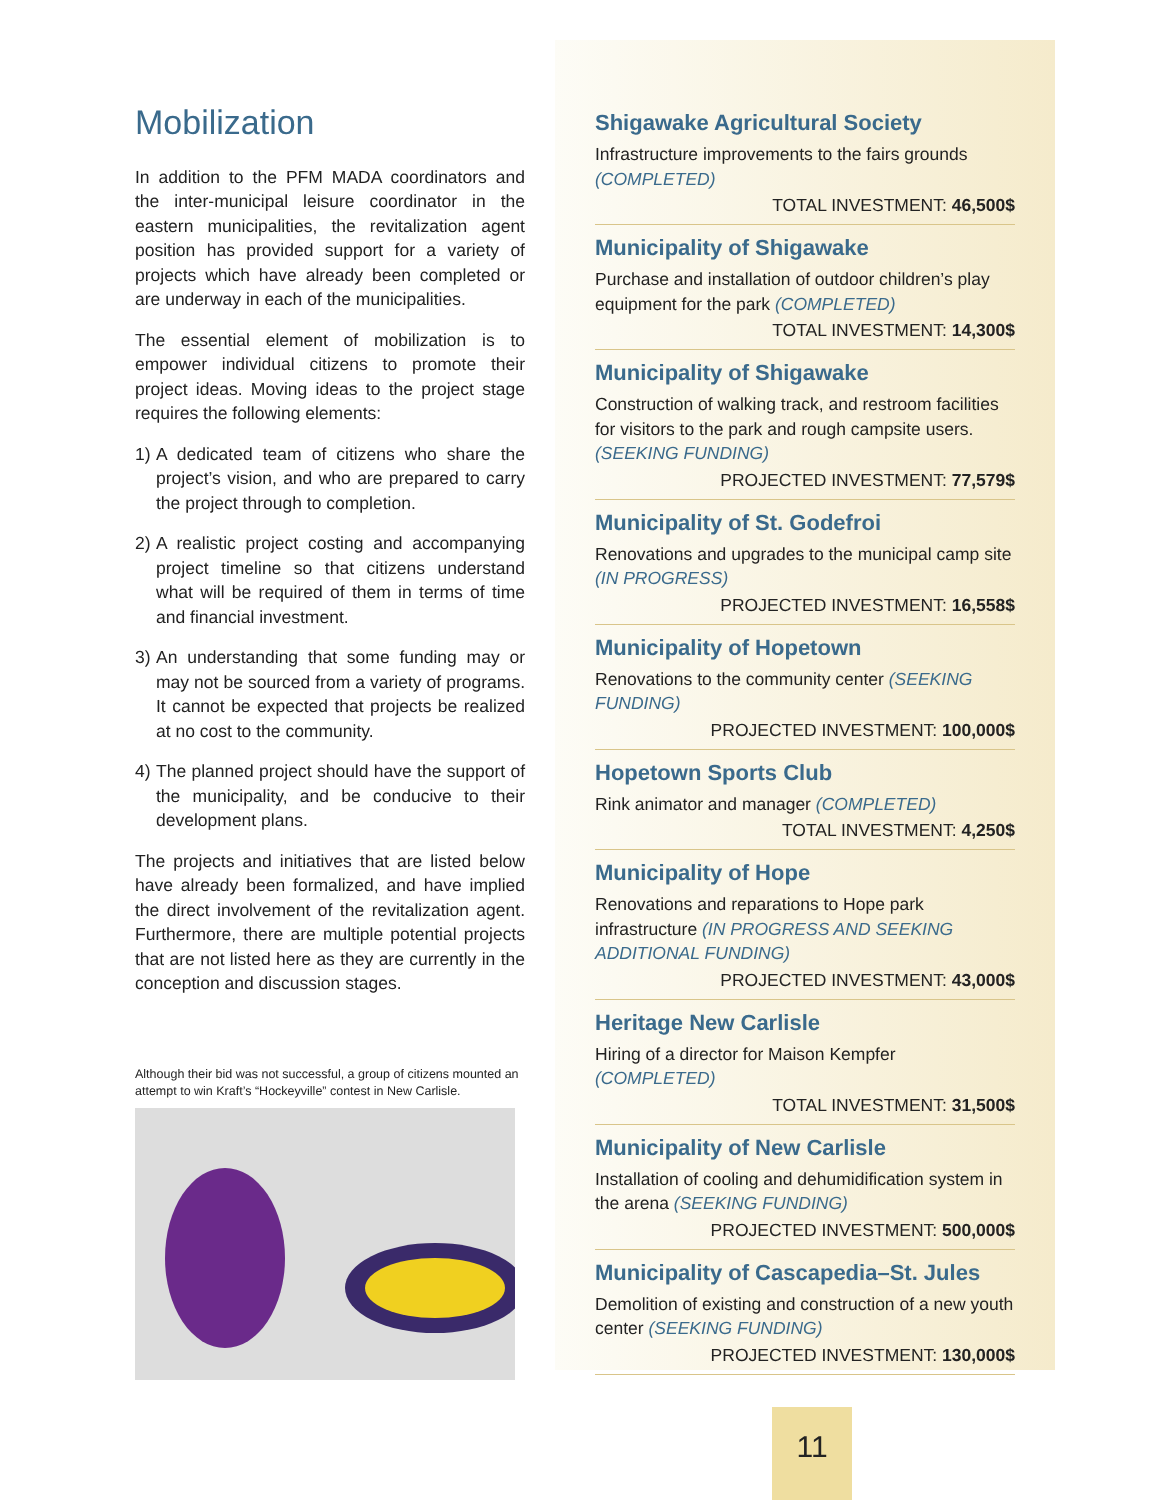Mobilization
In addition to the PFM MADA coordinators and the inter-municipal leisure coordinator in the eastern municipalities, the revitalization agent position has provided support for a variety of projects which have already been completed or are underway in each of the municipalities.
The essential element of mobilization is to empower individual citizens to promote their project ideas. Moving ideas to the project stage requires the following elements:
1) A dedicated team of citizens who share the project’s vision, and who are prepared to carry the project through to completion.
2) A realistic project costing and accompanying project timeline so that citizens understand what will be required of them in terms of time and financial investment.
3) An understanding that some funding may or may not be sourced from a variety of programs. It cannot be expected that projects be realized at no cost to the community.
4) The planned project should have the support of the municipality, and be conducive to their development plans.
The projects and initiatives that are listed below have already been formalized, and have implied the direct involvement of the revitalization agent. Furthermore, there are multiple potential projects that are not listed here as they are currently in the conception and discussion stages.
Although their bid was not successful, a group of citizens mounted an attempt to win Kraft’s “Hockeyville” contest in New Carlisle.
Shigawake Agricultural Society
Infrastructure improvements to the fairs grounds (COMPLETED)
TOTAL INVESTMENT: 46,500$
Municipality of Shigawake
Purchase and installation of outdoor children’s play equipment for the park (COMPLETED)
TOTAL INVESTMENT: 14,300$
Municipality of Shigawake
Construction of walking track, and restroom facilities for visitors to the park and rough campsite users. (SEEKING FUNDING)
PROJECTED INVESTMENT: 77,579$
Municipality of St. Godefroi
Renovations and upgrades to the municipal camp site (IN PROGRESS)
PROJECTED INVESTMENT: 16,558$
Municipality of Hopetown
Renovations to the community center (SEEKING FUNDING)
PROJECTED INVESTMENT: 100,000$
Hopetown Sports Club
Rink animator and manager (COMPLETED)
TOTAL INVESTMENT: 4,250$
Municipality of Hope
Renovations and reparations to Hope park infrastructure (IN PROGRESS AND SEEKING ADDITIONAL FUNDING)
PROJECTED INVESTMENT: 43,000$
Heritage New Carlisle
Hiring of a director for Maison Kempfer (COMPLETED)
TOTAL INVESTMENT: 31,500$
Municipality of New Carlisle
Installation of cooling and dehumidification system in the arena (SEEKING FUNDING)
PROJECTED INVESTMENT: 500,000$
Municipality of Cascapedia–St. Jules
Demolition of existing and construction of a new youth center (SEEKING FUNDING)
PROJECTED INVESTMENT: 130,000$
11